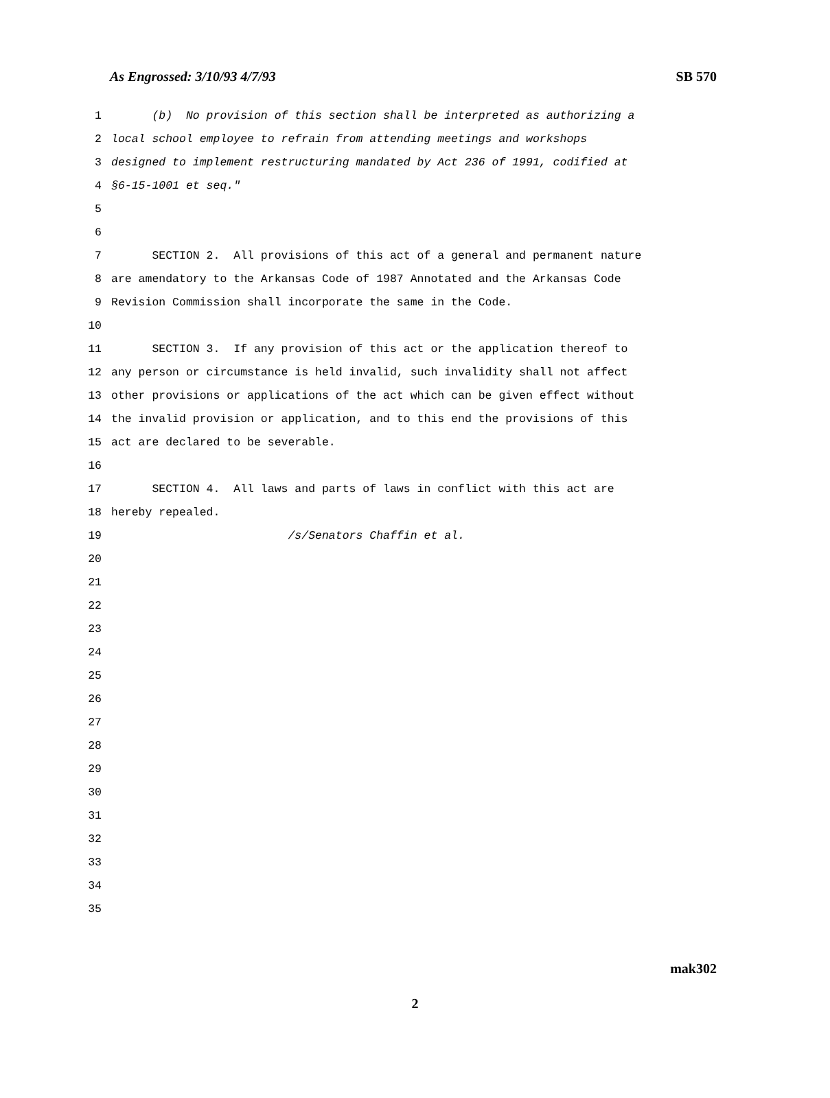As Engrossed: 3/10/93 4/7/93 SB 570
1 (b) No provision of this section shall be interpreted as authorizing a
2 local school employee to refrain from attending meetings and workshops
3 designed to implement restructuring mandated by Act 236 of 1991, codified at
4 §6-15-1001 et seq."
5
6
7 SECTION 2. All provisions of this act of a general and permanent nature
8 are amendatory to the Arkansas Code of 1987 Annotated and the Arkansas Code
9 Revision Commission shall incorporate the same in the Code.
10
11 SECTION 3. If any provision of this act or the application thereof to
12 any person or circumstance is held invalid, such invalidity shall not affect
13 other provisions or applications of the act which can be given effect without
14 the invalid provision or application, and to this end the provisions of this
15 act are declared to be severable.
16
17 SECTION 4. All laws and parts of laws in conflict with this act are
18 hereby repealed.
19 /s/Senators Chaffin et al.
20
21
22
23
24
25
26
27
28
29
30
31
32
33
34
35
mak302
2